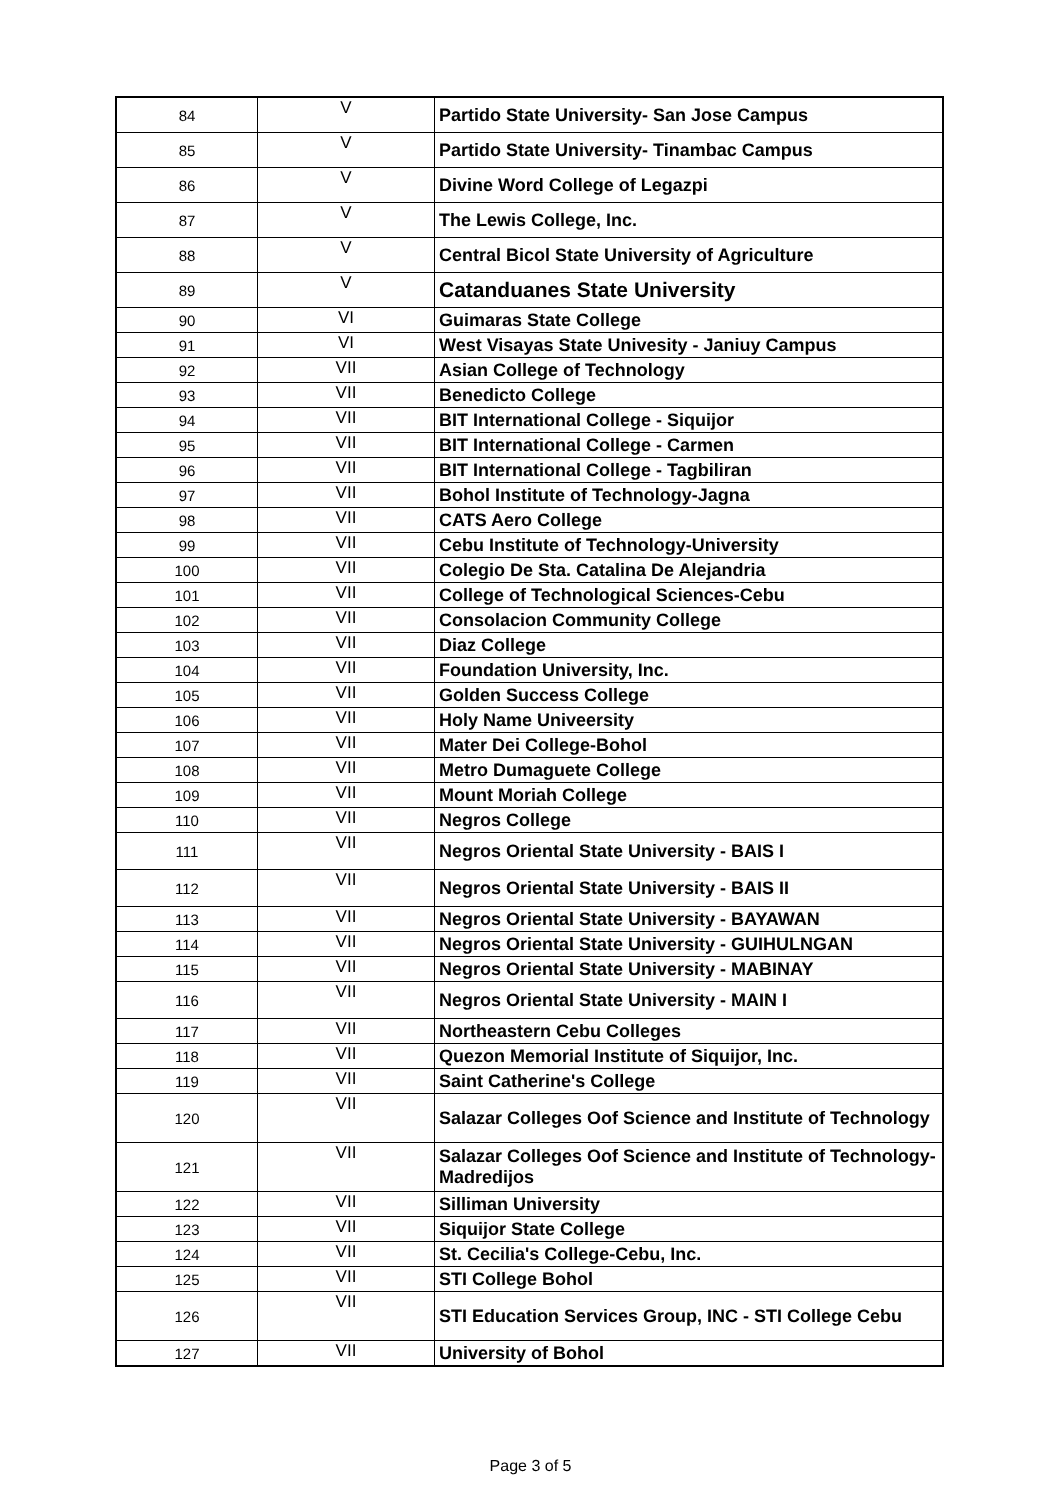| 84 | V | Partido State University- San Jose Campus |
| 85 | V | Partido State University- Tinambac Campus |
| 86 | V | Divine Word College of Legazpi |
| 87 | V | The Lewis College, Inc. |
| 88 | V | Central Bicol State University of Agriculture |
| 89 | V | Catanduanes State University |
| 90 | VI | Guimaras State College |
| 91 | VI | West Visayas State Univesity - Janiuy Campus |
| 92 | VII | Asian College of Technology |
| 93 | VII | Benedicto College |
| 94 | VII | BIT International College - Siquijor |
| 95 | VII | BIT International College - Carmen |
| 96 | VII | BIT International College - Tagbiliran |
| 97 | VII | Bohol Institute of Technology-Jagna |
| 98 | VII | CATS Aero College |
| 99 | VII | Cebu Institute of Technology-University |
| 100 | VII | Colegio De Sta. Catalina De Alejandria |
| 101 | VII | College of Technological Sciences-Cebu |
| 102 | VII | Consolacion Community College |
| 103 | VII | Diaz College |
| 104 | VII | Foundation University, Inc. |
| 105 | VII | Golden Success College |
| 106 | VII | Holy Name Univeersity |
| 107 | VII | Mater Dei College-Bohol |
| 108 | VII | Metro Dumaguete College |
| 109 | VII | Mount Moriah College |
| 110 | VII | Negros College |
| 111 | VII | Negros Oriental State University - BAIS I |
| 112 | VII | Negros Oriental State University - BAIS II |
| 113 | VII | Negros Oriental State University - BAYAWAN |
| 114 | VII | Negros Oriental State University - GUIHULNGAN |
| 115 | VII | Negros Oriental State University - MABINAY |
| 116 | VII | Negros Oriental State University - MAIN I |
| 117 | VII | Northeastern Cebu Colleges |
| 118 | VII | Quezon Memorial Institute of Siquijor, Inc. |
| 119 | VII | Saint Catherine's College |
| 120 | VII | Salazar Colleges Oof Science and Institute of Technology |
| 121 | VII | Salazar Colleges Oof Science and Institute of Technology-Madredijos |
| 122 | VII | Silliman University |
| 123 | VII | Siquijor State College |
| 124 | VII | St. Cecilia's College-Cebu, Inc. |
| 125 | VII | STI College Bohol |
| 126 | VII | STI Education Services Group, INC - STI College Cebu |
| 127 | VII | University of Bohol |
Page 3 of 5